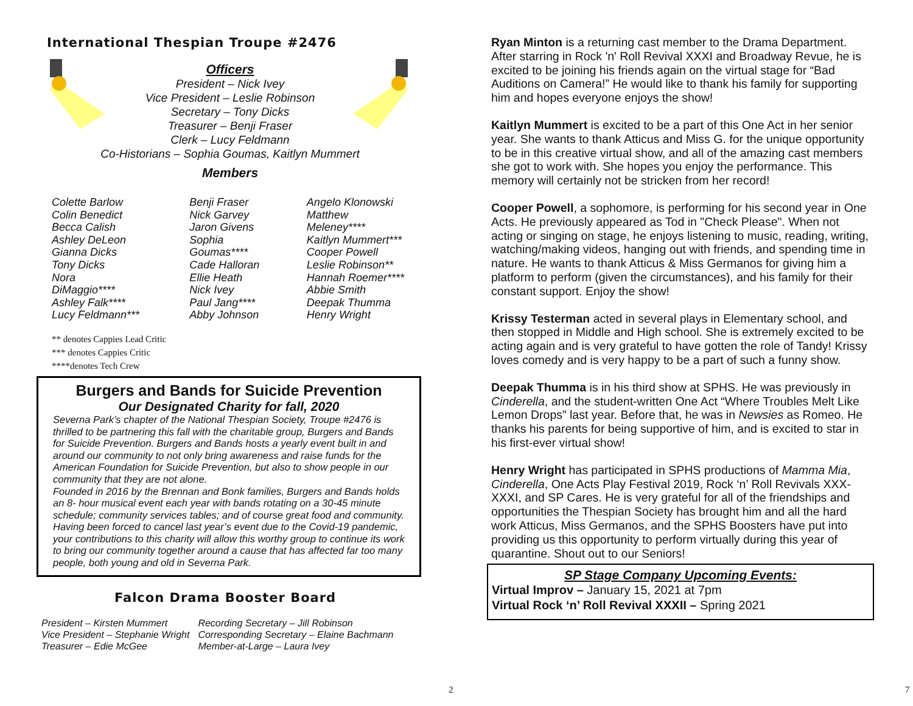International Thespian Troupe #2476
Officers
President – Nick Ivey
Vice President – Leslie Robinson
Secretary – Tony Dicks
Treasurer – Benji Fraser
Clerk – Lucy Feldmann
Co-Historians – Sophia Goumas, Kaitlyn Mummert
Members
| Colette Barlow Colin Benedict Becca Calish Ashley DeLeon Gianna Dicks Tony Dicks Nora DiMaggio**** Ashley Falk**** Lucy Feldmann*** | Benji Fraser Nick Garvey Jaron Givens Sophia Goumas**** Cade Halloran Ellie Heath Nick Ivey Paul Jang**** Abby Johnson | Angelo Klonowski Matthew Meleney**** Kaitlyn Mummert*** Cooper Powell Leslie Robinson** Hannah Roemer**** Abbie Smith Deepak Thumma Henry Wright |
** denotes Cappies Lead Critic
*** denotes Cappies Critic
****denotes Tech Crew
Burgers and Bands for Suicide Prevention
Our Designated Charity for fall, 2020
Severna Park’s chapter of the National Thespian Society, Troupe #2476 is thrilled to be partnering this fall with the charitable group, Burgers and Bands for Suicide Prevention. Burgers and Bands hosts a yearly event built in and around our community to not only bring awareness and raise funds for the American Foundation for Suicide Prevention, but also to show people in our community that they are not alone.
Founded in 2016 by the Brennan and Bonk families, Burgers and Bands holds an 8- hour musical event each year with bands rotating on a 30-45 minute schedule; community services tables; and of course great food and community. Having been forced to cancel last year’s event due to the Covid-19 pandemic, your contributions to this charity will allow this worthy group to continue its work to bring our community together around a cause that has affected far too many people, both young and old in Severna Park.
Falcon Drama Booster Board
President – Kirsten Mummert
Vice President – Stephanie Wright
Treasurer – Edie McGee
Recording Secretary – Jill Robinson
Corresponding Secretary – Elaine Bachmann
Member-at-Large – Laura Ivey
2
Ryan Minton is a returning cast member to the Drama Department. After starring in Rock 'n' Roll Revival XXXI and Broadway Revue, he is excited to be joining his friends again on the virtual stage for “Bad Auditions on Camera!” He would like to thank his family for supporting him and hopes everyone enjoys the show!
Kaitlyn Mummert is excited to be a part of this One Act in her senior year. She wants to thank Atticus and Miss G. for the unique opportunity to be in this creative virtual show, and all of the amazing cast members she got to work with. She hopes you enjoy the performance. This memory will certainly not be stricken from her record!
Cooper Powell, a sophomore, is performing for his second year in One Acts. He previously appeared as Tod in "Check Please". When not acting or singing on stage, he enjoys listening to music, reading, writing, watching/making videos, hanging out with friends, and spending time in nature. He wants to thank Atticus & Miss Germanos for giving him a platform to perform (given the circumstances), and his family for their constant support. Enjoy the show!
Krissy Testerman acted in several plays in Elementary school, and then stopped in Middle and High school. She is extremely excited to be acting again and is very grateful to have gotten the role of Tandy! Krissy loves comedy and is very happy to be a part of such a funny show.
Deepak Thumma is in his third show at SPHS. He was previously in Cinderella, and the student-written One Act “Where Troubles Melt Like Lemon Drops” last year. Before that, he was in Newsies as Romeo. He thanks his parents for being supportive of him, and is excited to star in his first-ever virtual show!
Henry Wright has participated in SPHS productions of Mamma Mia, Cinderella, One Acts Play Festival 2019, Rock ‘n’ Roll Revivals XXX-XXXI, and SP Cares. He is very grateful for all of the friendships and opportunities the Thespian Society has brought him and all the hard work Atticus, Miss Germanos, and the SPHS Boosters have put into providing us this opportunity to perform virtually during this year of quarantine. Shout out to our Seniors!
SP Stage Company Upcoming Events:
Virtual Improv – January 15, 2021 at 7pm
Virtual Rock ‘n’ Roll Revival XXXII – Spring 2021
7